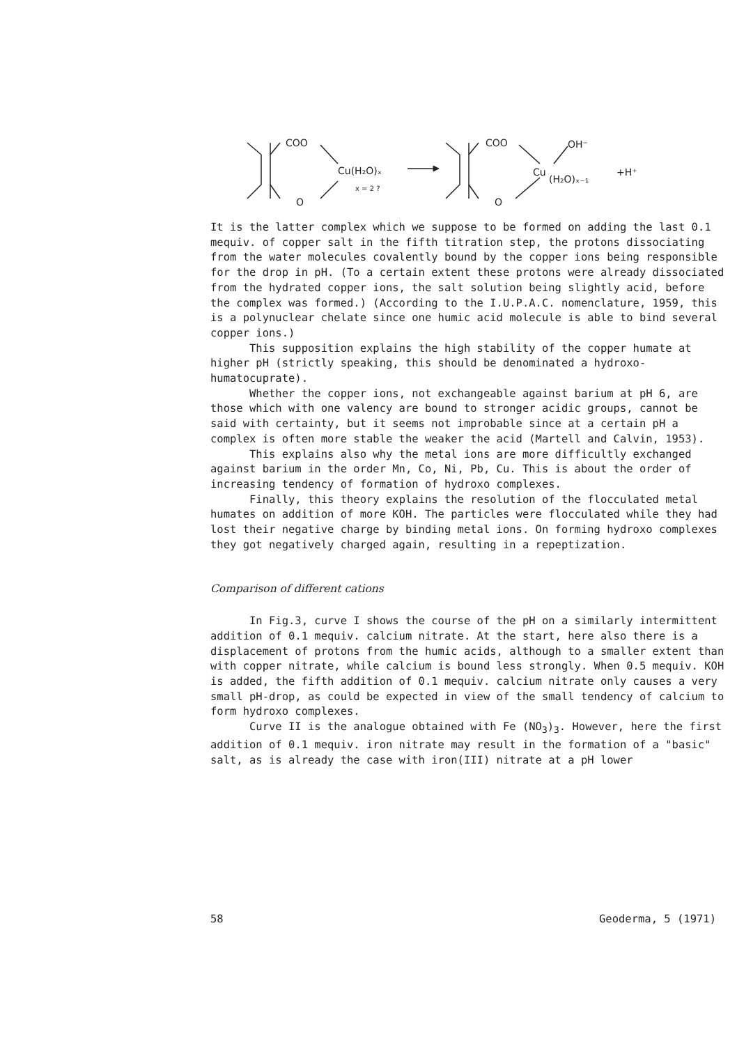COO
O
Cu(H₂O)ₓ
x = 2 ?
COO
O
OH⁻
Cu
(H₂O)ₓ₋₁
+H⁺
It is the latter complex which we suppose to be formed on adding the last 0.1 mequiv. of copper salt in the fifth titration step, the protons dissociating from the water molecules covalently bound by the copper ions being responsible for the drop in pH. (To a certain extent these protons were already dissociated from the hydrated copper ions, the salt solution being slightly acid, before the complex was formed.) (According to the I.U.P.A.C. nomenclature, 1959, this is a polynuclear chelate since one humic acid molecule is able to bind several copper ions.)
This supposition explains the high stability of the copper humate at higher pH (strictly speaking, this should be denominated a hydroxo-humatocuprate).
Whether the copper ions, not exchangeable against barium at pH 6, are those which with one valency are bound to stronger acidic groups, cannot be said with certainty, but it seems not improbable since at a certain pH a complex is often more stable the weaker the acid (Martell and Calvin, 1953).
This explains also why the metal ions are more difficultly exchanged against barium in the order Mn, Co, Ni, Pb, Cu. This is about the order of increasing tendency of formation of hydroxo complexes.
Finally, this theory explains the resolution of the flocculated metal humates on addition of more KOH. The particles were flocculated while they had lost their negative charge by binding metal ions. On forming hydroxo complexes they got negatively charged again, resulting in a repeptization.
Comparison of different cations
In Fig.3, curve I shows the course of the pH on a similarly intermittent addition of 0.1 mequiv. calcium nitrate. At the start, here also there is a displacement of protons from the humic acids, although to a smaller extent than with copper nitrate, while calcium is bound less strongly. When 0.5 mequiv. KOH is added, the fifth addition of 0.1 mequiv. calcium nitrate only causes a very small pH-drop, as could be expected in view of the small tendency of calcium to form hydroxo complexes.
Curve II is the analogue obtained with Fe (NO<sub>3</sub>)<sub>3</sub>. However, here the first addition of 0.1 mequiv. iron nitrate may result in the formation of a "basic" salt, as is already the case with iron(III) nitrate at a pH lower
58 Geoderma, 5 (1971)